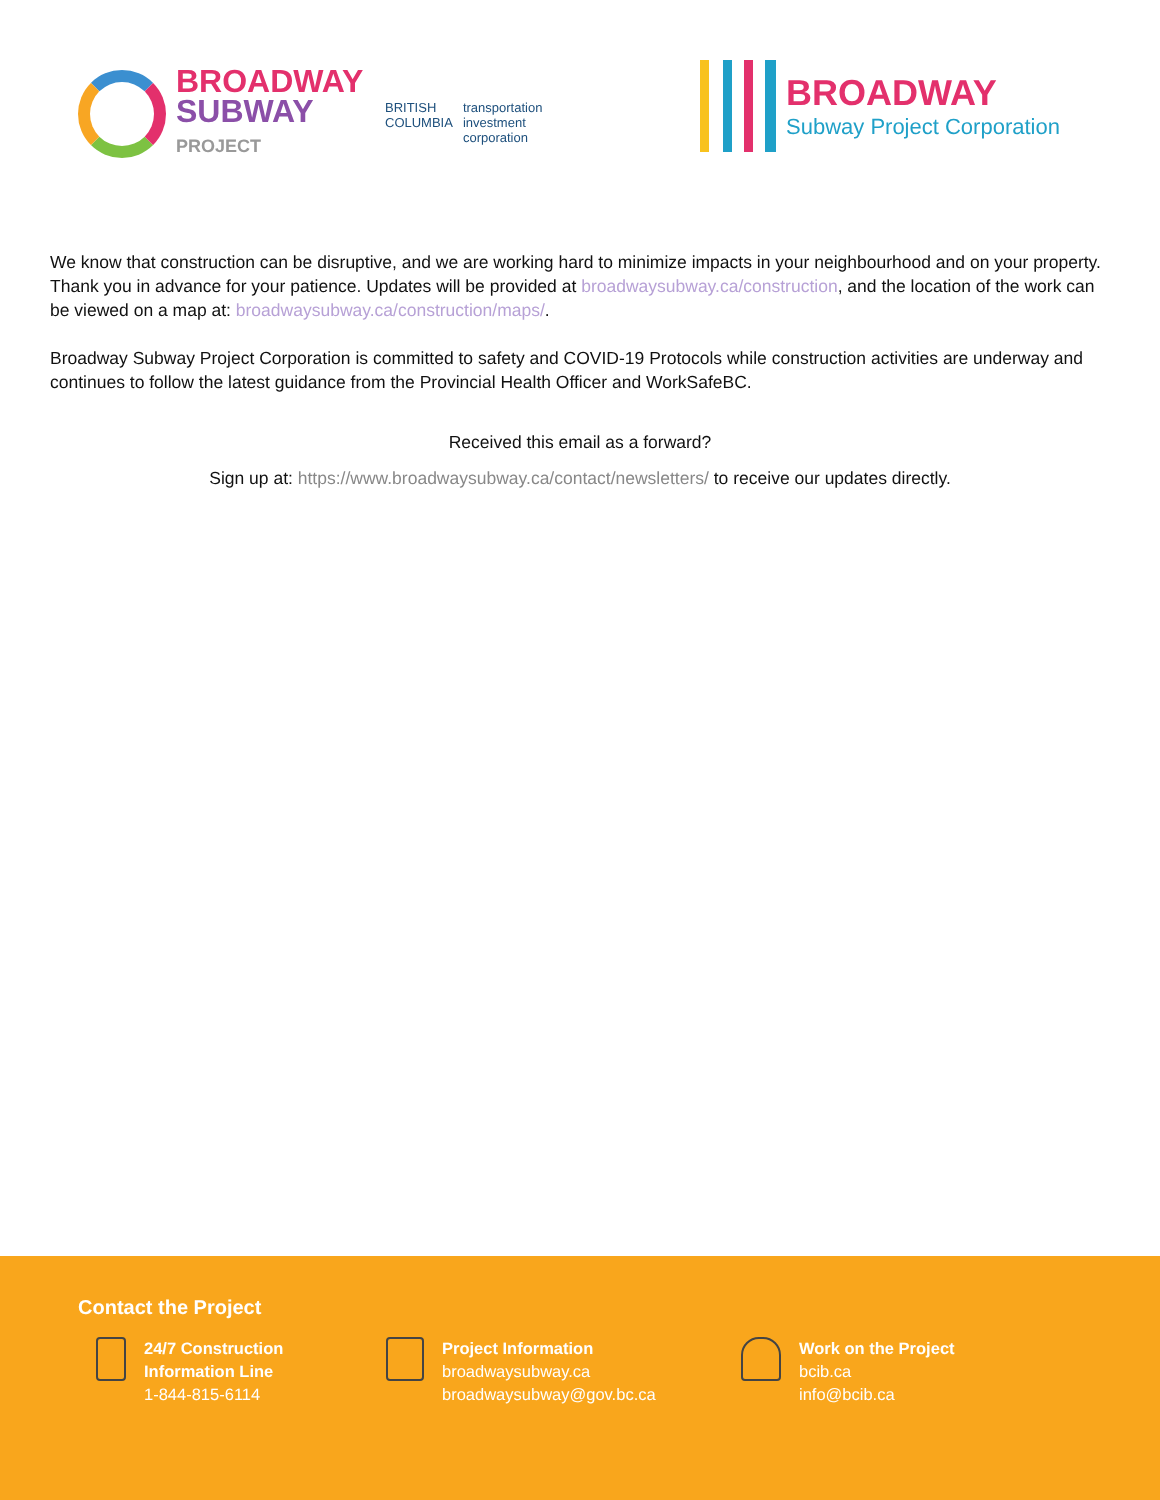BROADWAY
SUBWAY
PROJECT
BRITISH
COLUMBIA transportation
investment
corporation
BROADWAY
Subway Project Corporation
We know that construction can be disruptive, and we are working hard to minimize impacts in your neighbourhood and on your property. Thank you in advance for your patience. Updates will be provided at broadwaysubway.ca/construction, and the location of the work can be viewed on a map at: broadwaysubway.ca/construction/maps/.
Broadway Subway Project Corporation is committed to safety and COVID-19 Protocols while construction activities are underway and continues to follow the latest guidance from the Provincial Health Officer and WorkSafeBC.
Received this email as a forward?
Sign up at: https://www.broadwaysubway.ca/contact/newsletters/ to receive our updates directly.
Contact the Project
24/7 Construction
Information Line
1-844-815-6114
Project Information
broadwaysubway.ca
broadwaysubway@gov.bc.ca
Work on the Project
bcib.ca
info@bcib.ca